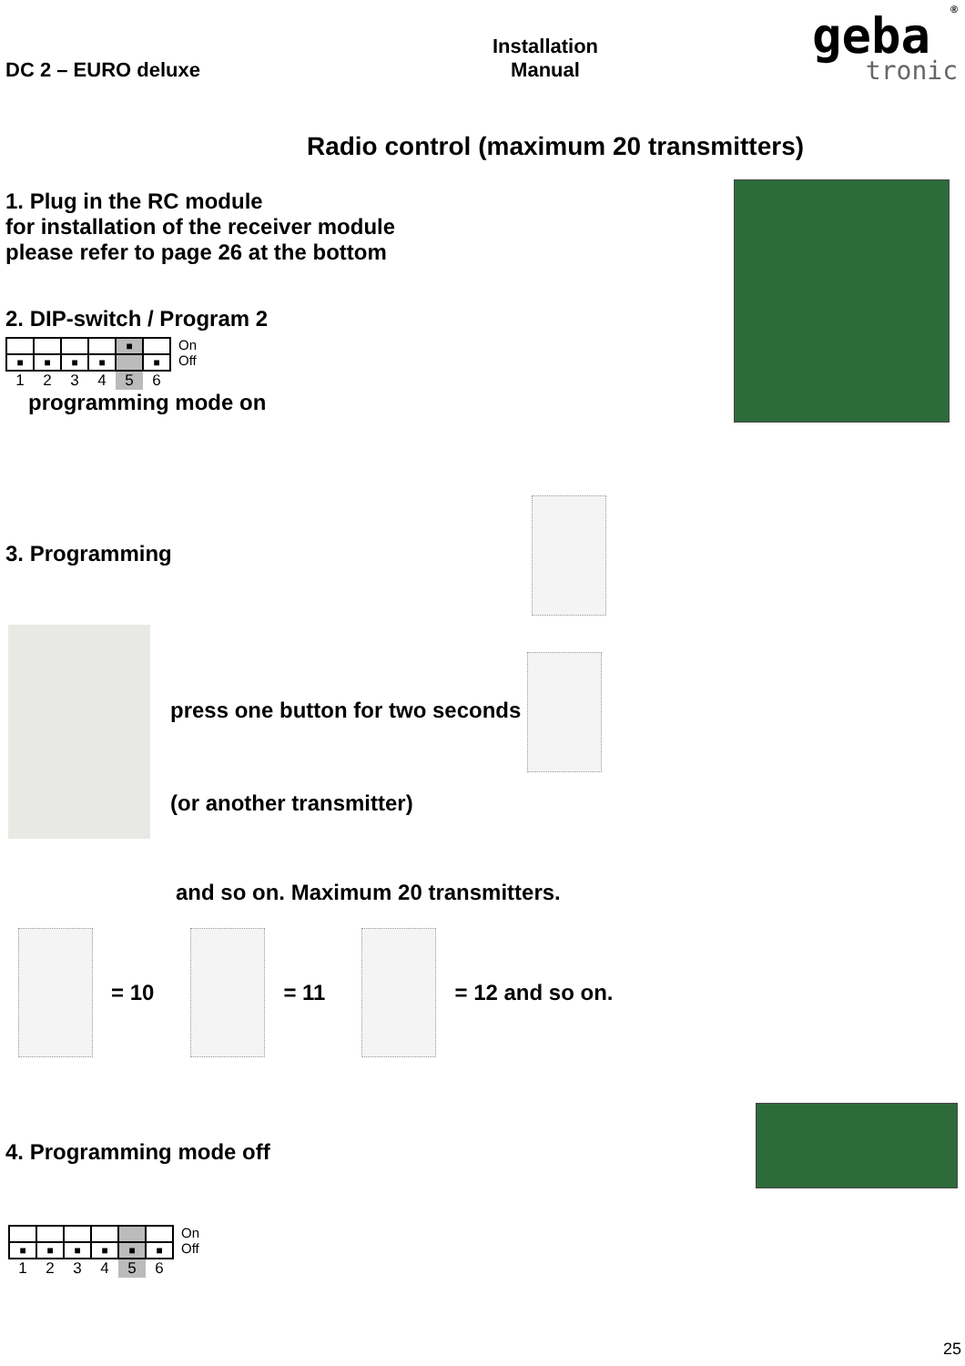DC 2 – EURO deluxe
Installation
Manual
geba
tronic
®
Radio control (maximum 20 transmitters)
1. Plug in the RC module
for installation of the receiver module
please refer to page 26 at the bottom
2. DIP-switch / Program 2
| | | | | ■ | |
| ■ | ■ | ■ | ■ | | ■ |
| 1 | 2 | 3 | 4 | 5 | 6 |
On
Off
programming mode on
3. Programming
press one button for two seconds
(or another transmitter)
and so on. Maximum 20 transmitters.
= 10 = 11 = 12 and so on.
4. Programming mode off
| ■ | ■ | ■ | ■ | ■ | ■ |
| 1 | 2 | 3 | 4 | 5 | 6 |
On
Off
25